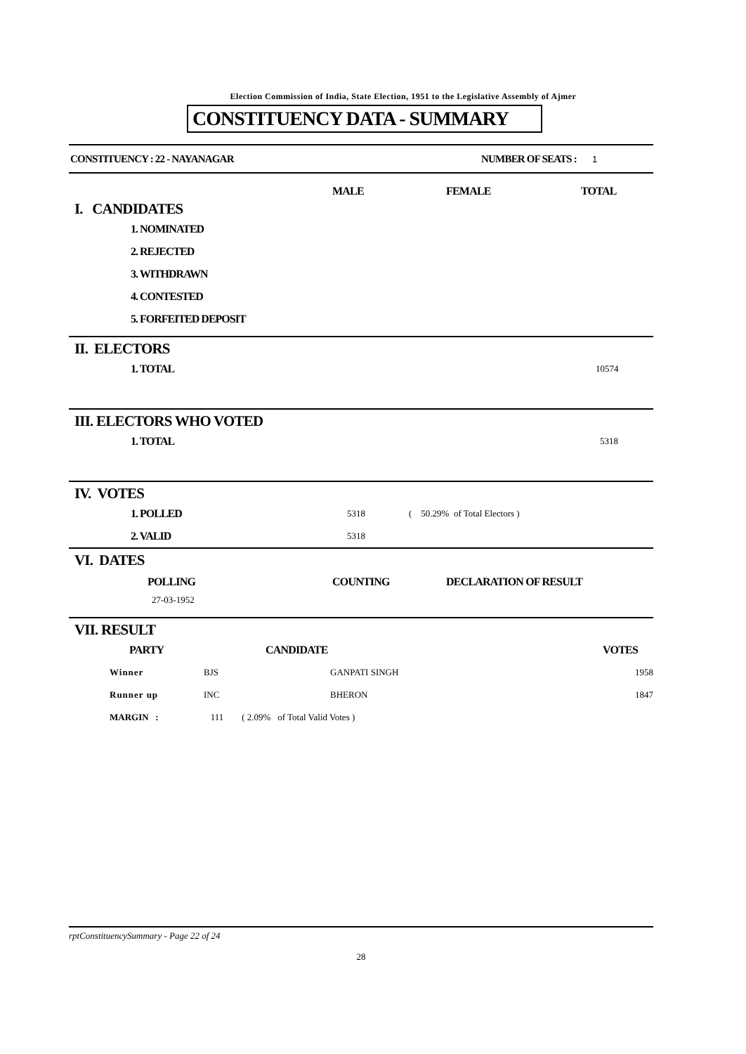Election Commission of India, State Election, 1951 to the Legislative Assembly of Ajmer
CONSTITUENCY DATA - SUMMARY
CONSTITUENCY : 22 - NAYANAGAR NUMBER OF SEATS : 1
MALE FEMALE TOTAL
I. CANDIDATES
1. NOMINATED
2. REJECTED
3. WITHDRAWN
4. CONTESTED
5. FORFEITED DEPOSIT
II. ELECTORS
1. TOTAL 10574
III. ELECTORS WHO VOTED
1. TOTAL 5318
IV. VOTES
1. POLLED 5318 ( 50.29% of Total Electors )
2. VALID 5318
VI. DATES
POLLING COUNTING DECLARATION OF RESULT
27-03-1952
VII. RESULT
| | PARTY | CANDIDATE | VOTES |
| Winner | BJS | GANPATI SINGH | 1958 |
| Runner up | INC | BHERON | 1847 |
| MARGIN : | 111 ( 2.09% of Total Valid Votes ) | | |
rptConstituencySummary - Page 22 of 24
28